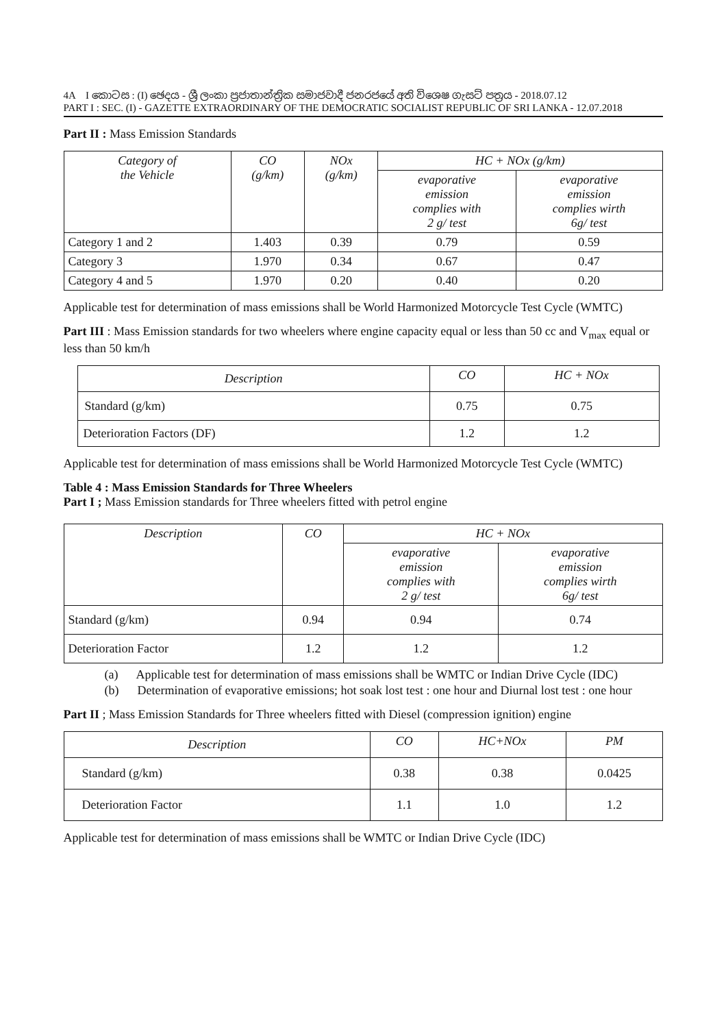4A I කොටස : (I) ඡෙදය - ශ්‍රී ලංකා ප්‍රජාතාන්ත්‍රික සමාජවාදී ජනරජයේ අති විශෙෂ ගැසට් පත්‍රය - 2018.07.12
PART I : SEC. (I) - GAZETTE EXTRAORDINARY OF THE DEMOCRATIC SOCIALIST REPUBLIC OF SRI LANKA - 12.07.2018
Part II : Mass Emission Standards
| Category of the Vehicle | CO (g/km) | NOx (g/km) | HC + NOx (g/km) | |
| --- | --- | --- | --- | --- |
| | | | evaporative emission complies with 2 g/ test | evaporative emission complies wirth 6g/ test |
| Category 1 and 2 | 1.403 | 0.39 | 0.79 | 0.59 |
| Category 3 | 1.970 | 0.34 | 0.67 | 0.47 |
| Category 4 and 5 | 1.970 | 0.20 | 0.40 | 0.20 |
Applicable test for determination of mass emissions shall be World Harmonized Motorcycle Test Cycle (WMTC)
Part III : Mass Emission standards for two wheelers where engine capacity equal or less than 50 cc and V<sub>max</sub> equal or less than 50 km/h
| Description | CO | HC + NOx |
| --- | --- | --- |
| Standard (g/km) | 0.75 | 0.75 |
| Deterioration Factors (DF) | 1.2 | 1.2 |
Applicable test for determination of mass emissions shall be World Harmonized Motorcycle Test Cycle (WMTC)
Table 4 : Mass Emission Standards for Three Wheelers
Part I ; Mass Emission standards for Three wheelers fitted with petrol engine
| Description | CO | HC + NOx | |
| --- | --- | --- | --- |
| | | evaporative emission complies with 2 g/ test | evaporative emission complies wirth 6g/ test |
| Standard (g/km) | 0.94 | 0.94 | 0.74 |
| Deterioration Factor | 1.2 | 1.2 | 1.2 |
(a) Applicable test for determination of mass emissions shall be WMTC or Indian Drive Cycle (IDC)
(b) Determination of evaporative emissions; hot soak lost test : one hour and Diurnal lost test : one hour
Part II ; Mass Emission Standards for Three wheelers fitted with Diesel (compression ignition) engine
| Description | CO | HC+NOx | PM |
| --- | --- | --- | --- |
| Standard (g/km) | 0.38 | 0.38 | 0.0425 |
| Deterioration Factor | 1.1 | 1.0 | 1.2 |
Applicable test for determination of mass emissions shall be WMTC or Indian Drive Cycle (IDC)